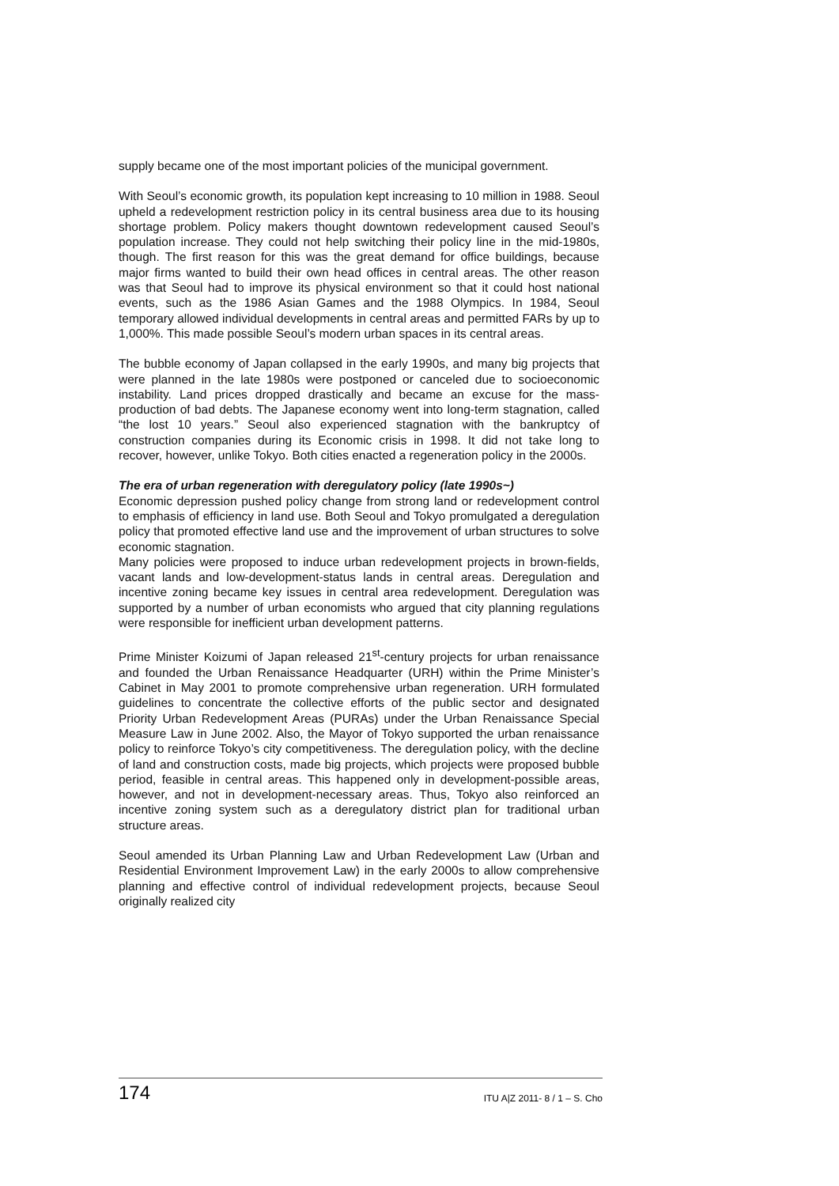supply became one of the most important policies of the municipal government.
With Seoul’s economic growth, its population kept increasing to 10 million in 1988. Seoul upheld a redevelopment restriction policy in its central business area due to its housing shortage problem. Policy makers thought downtown redevelopment caused Seoul’s population increase. They could not help switching their policy line in the mid-1980s, though. The first reason for this was the great demand for office buildings, because major firms wanted to build their own head offices in central areas. The other reason was that Seoul had to improve its physical environment so that it could host national events, such as the 1986 Asian Games and the 1988 Olympics. In 1984, Seoul temporary allowed individual developments in central areas and permitted FARs by up to 1,000%. This made possible Seoul’s modern urban spaces in its central areas.
The bubble economy of Japan collapsed in the early 1990s, and many big projects that were planned in the late 1980s were postponed or canceled due to socioeconomic instability. Land prices dropped drastically and became an excuse for the mass-production of bad debts. The Japanese economy went into long-term stagnation, called “the lost 10 years.” Seoul also experienced stagnation with the bankruptcy of construction companies during its Economic crisis in 1998. It did not take long to recover, however, unlike Tokyo. Both cities enacted a regeneration policy in the 2000s.
The era of urban regeneration with deregulatory policy (late 1990s~)
Economic depression pushed policy change from strong land or redevelopment control to emphasis of efficiency in land use. Both Seoul and Tokyo promulgated a deregulation policy that promoted effective land use and the improvement of urban structures to solve economic stagnation.
Many policies were proposed to induce urban redevelopment projects in brown-fields, vacant lands and low-development-status lands in central areas. Deregulation and incentive zoning became key issues in central area redevelopment. Deregulation was supported by a number of urban economists who argued that city planning regulations were responsible for inefficient urban development patterns.
Prime Minister Koizumi of Japan released 21<sup>st</sup>-century projects for urban renaissance and founded the Urban Renaissance Headquarter (URH) within the Prime Minister’s Cabinet in May 2001 to promote comprehensive urban regeneration. URH formulated guidelines to concentrate the collective efforts of the public sector and designated Priority Urban Redevelopment Areas (PURAs) under the Urban Renaissance Special Measure Law in June 2002. Also, the Mayor of Tokyo supported the urban renaissance policy to reinforce Tokyo’s city competitiveness. The deregulation policy, with the decline of land and construction costs, made big projects, which projects were proposed bubble period, feasible in central areas. This happened only in development-possible areas, however, and not in development-necessary areas. Thus, Tokyo also reinforced an incentive zoning system such as a deregulatory district plan for traditional urban structure areas.
Seoul amended its Urban Planning Law and Urban Redevelopment Law (Urban and Residential Environment Improvement Law) in the early 2000s to allow comprehensive planning and effective control of individual redevelopment projects, because Seoul originally realized city
174 ITU A|Z 2011- 8 / 1 – S. Cho